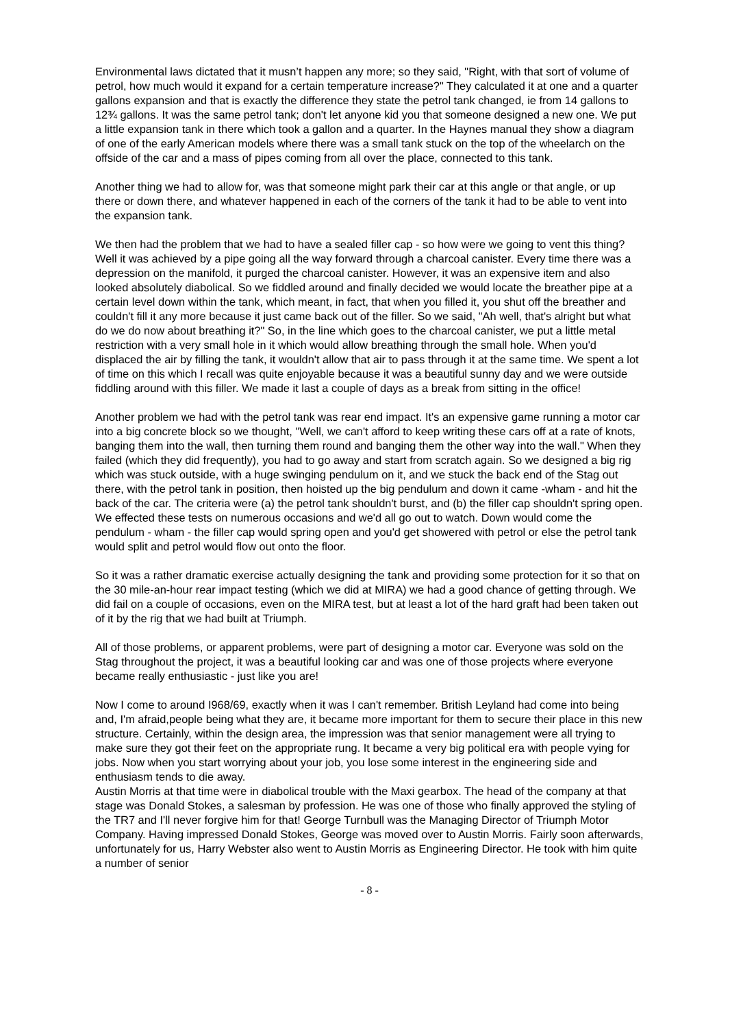Environmental laws dictated that it musn’t happen any more; so they said, "Right, with that sort of volume of petrol, how much would it expand for a certain temperature increase?" They calculated it at one and a quarter gallons expansion and that is exactly the difference they state the petrol tank changed, ie from 14 gallons to 12¾ gallons. It was the same petrol tank; don't let anyone kid you that someone designed a new one. We put a little expansion tank in there which took a gallon and a quarter. In the Haynes manual they show a diagram of one of the early American models where there was a small tank stuck on the top of the wheelarch on the offside of the car and a mass of pipes coming from all over the place, connected to this tank.
Another thing we had to allow for, was that someone might park their car at this angle or that angle, or up there or down there, and whatever happened in each of the corners of the tank it had to be able to vent into the expansion tank.
We then had the problem that we had to have a sealed filler cap - so how were we going to vent this thing? Well it was achieved by a pipe going all the way forward through a charcoal canister. Every time there was a depression on the manifold, it purged the charcoal canister. However, it was an expensive item and also looked absolutely diabolical. So we fiddled around and finally decided we would locate the breather pipe at a certain level down within the tank, which meant, in fact, that when you filled it, you shut off the breather and couldn't fill it any more because it just came back out of the filler. So we said, "Ah well, that's alright but what do we do now about breathing it?" So, in the line which goes to the charcoal canister, we put a little metal restriction with a very small hole in it which would allow breathing through the small hole. When you'd displaced the air by filling the tank, it wouldn't allow that air to pass through it at the same time. We spent a lot of time on this which I recall was quite enjoyable because it was a beautiful sunny day and we were outside fiddling around with this filler. We made it last a couple of days as a break from sitting in the office!
Another problem we had with the petrol tank was rear end impact. It's an expensive game running a motor car into a big concrete block so we thought, "Well, we can't afford to keep writing these cars off at a rate of knots, banging them into the wall, then turning them round and banging them the other way into the wall." When they failed (which they did frequently), you had to go away and start from scratch again. So we designed a big rig which was stuck outside, with a huge swinging pendulum on it, and we stuck the back end of the Stag out there, with the petrol tank in position, then hoisted up the big pendulum and down it came -wham - and hit the back of the car. The criteria were (a) the petrol tank shouldn't burst, and (b) the filler cap shouldn't spring open. We effected these tests on numerous occasions and we'd all go out to watch. Down would come the pendulum - wham - the filler cap would spring open and you'd get showered with petrol or else the petrol tank would split and petrol would flow out onto the floor.
So it was a rather dramatic exercise actually designing the tank and providing some protection for it so that on the 30 mile-an-hour rear impact testing (which we did at MIRA) we had a good chance of getting through. We did fail on a couple of occasions, even on the MIRA test, but at least a lot of the hard graft had been taken out of it by the rig that we had built at Triumph.
All of those problems, or apparent problems, were part of designing a motor car. Everyone was sold on the Stag throughout the project, it was a beautiful looking car and was one of those projects where everyone became really enthusiastic - just like you are!
Now I come to around I968/69, exactly when it was I can't remember. British Leyland had come into being and, I'm afraid,people being what they are, it became more important for them to secure their place in this new structure. Certainly, within the design area, the impression was that senior management were all trying to make sure they got their feet on the appropriate rung. It became a very big political era with people vying for jobs. Now when you start worrying about your job, you lose some interest in the engineering side and enthusiasm tends to die away.
Austin Morris at that time were in diabolical trouble with the Maxi gearbox. The head of the company at that stage was Donald Stokes, a salesman by profession. He was one of those who finally approved the styling of the TR7 and I'll never forgive him for that! George Turnbull was the Managing Director of Triumph Motor Company. Having impressed Donald Stokes, George was moved over to Austin Morris. Fairly soon afterwards, unfortunately for us, Harry Webster also went to Austin Morris as Engineering Director. He took with him quite a number of senior
- 8 -